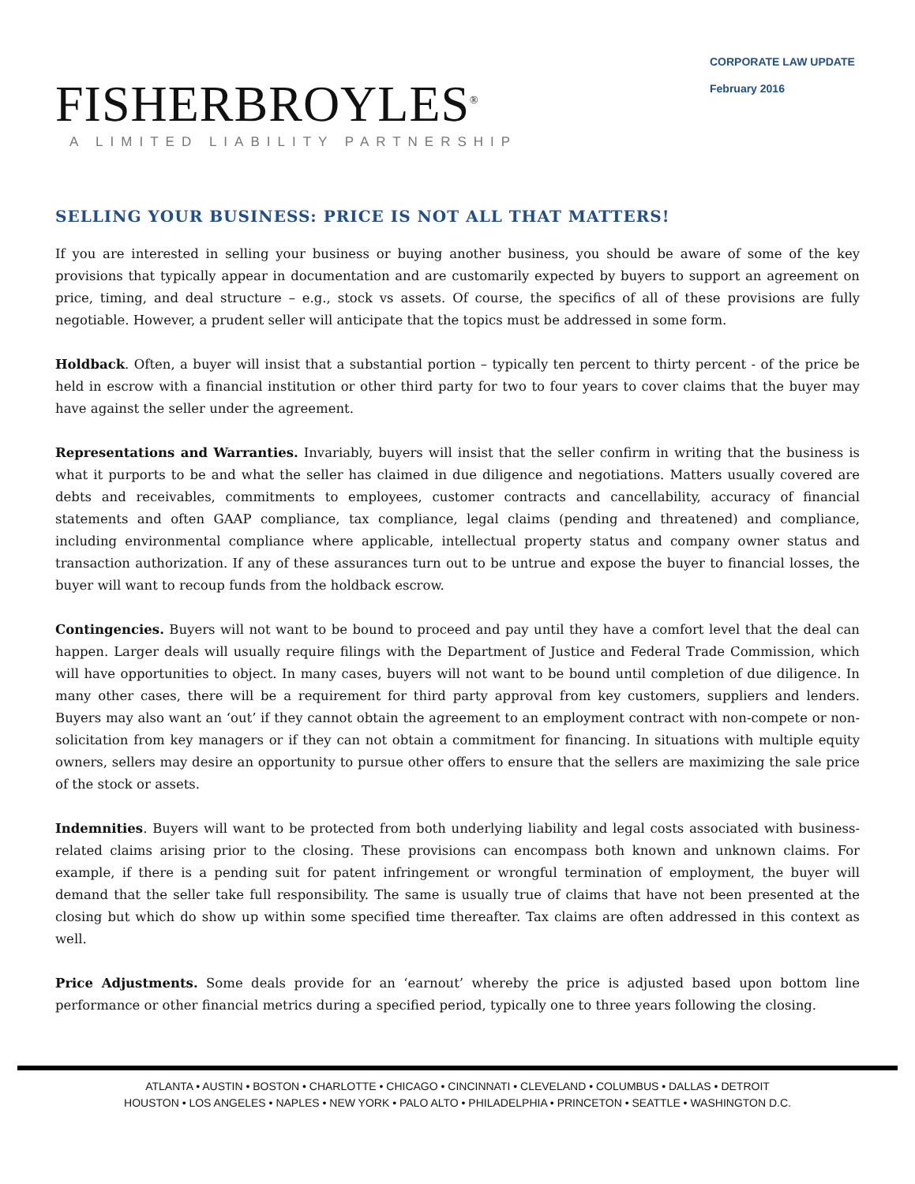FISHERBROYLES<sup>®</sup>
A LIMITED LIABILITY PARTNERSHIP
CORPORATE LAW UPDATE
February 2016
SELLING YOUR BUSINESS: PRICE IS NOT ALL THAT MATTERS!
If you are interested in selling your business or buying another business, you should be aware of some of the key provisions that typically appear in documentation and are customarily expected by buyers to support an agreement on price, timing, and deal structure – e.g., stock vs assets. Of course, the specifics of all of these provisions are fully negotiable. However, a prudent seller will anticipate that the topics must be addressed in some form.
Holdback. Often, a buyer will insist that a substantial portion – typically ten percent to thirty percent - of the price be held in escrow with a financial institution or other third party for two to four years to cover claims that the buyer may have against the seller under the agreement.
Representations and Warranties. Invariably, buyers will insist that the seller confirm in writing that the business is what it purports to be and what the seller has claimed in due diligence and negotiations. Matters usually covered are debts and receivables, commitments to employees, customer contracts and cancellability, accuracy of financial statements and often GAAP compliance, tax compliance, legal claims (pending and threatened) and compliance, including environmental compliance where applicable, intellectual property status and company owner status and transaction authorization. If any of these assurances turn out to be untrue and expose the buyer to financial losses, the buyer will want to recoup funds from the holdback escrow.
Contingencies. Buyers will not want to be bound to proceed and pay until they have a comfort level that the deal can happen. Larger deals will usually require filings with the Department of Justice and Federal Trade Commission, which will have opportunities to object. In many cases, buyers will not want to be bound until completion of due diligence. In many other cases, there will be a requirement for third party approval from key customers, suppliers and lenders. Buyers may also want an ‘out’ if they cannot obtain the agreement to an employment contract with non-compete or non-solicitation from key managers or if they can not obtain a commitment for financing. In situations with multiple equity owners, sellers may desire an opportunity to pursue other offers to ensure that the sellers are maximizing the sale price of the stock or assets.
Indemnities. Buyers will want to be protected from both underlying liability and legal costs associated with business-related claims arising prior to the closing. These provisions can encompass both known and unknown claims. For example, if there is a pending suit for patent infringement or wrongful termination of employment, the buyer will demand that the seller take full responsibility. The same is usually true of claims that have not been presented at the closing but which do show up within some specified time thereafter. Tax claims are often addressed in this context as well.
Price Adjustments. Some deals provide for an ‘earnout’ whereby the price is adjusted based upon bottom line performance or other financial metrics during a specified period, typically one to three years following the closing.
ATLANTA • AUSTIN • BOSTON • CHARLOTTE • CHICAGO • CINCINNATI • CLEVELAND • COLUMBUS • DALLAS • DETROIT
HOUSTON • LOS ANGELES • NAPLES • NEW YORK • PALO ALTO • PHILADELPHIA • PRINCETON • SEATTLE • WASHINGTON D.C.